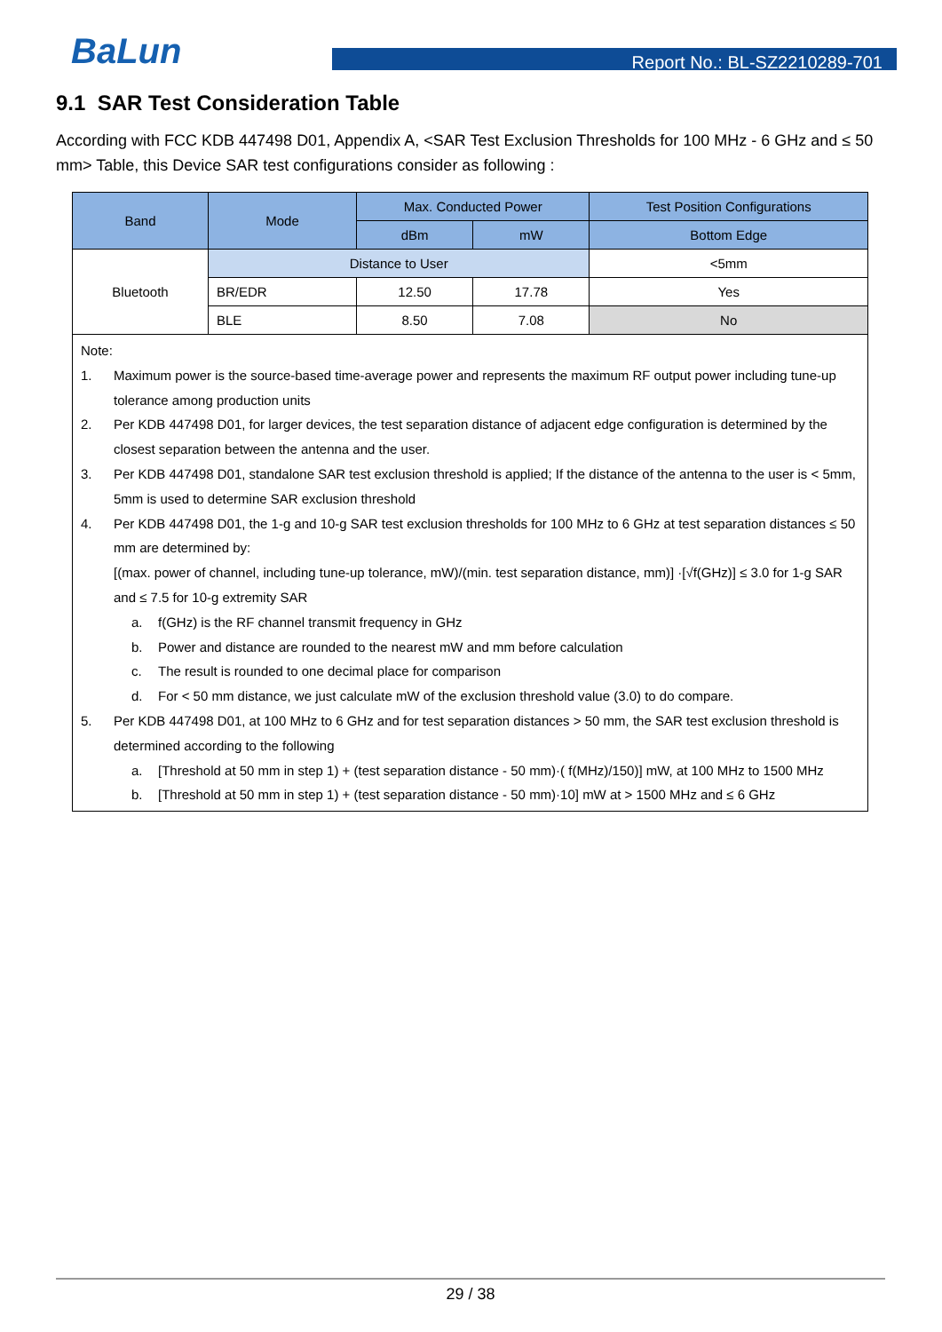BaLun Report No.: BL-SZ2210289-701
9.1 SAR Test Consideration Table
According with FCC KDB 447498 D01, Appendix A, <SAR Test Exclusion Thresholds for 100 MHz - 6 GHz and ≤ 50 mm> Table, this Device SAR test configurations consider as following :
| Band | Mode | Max. Conducted Power | | Test Position Configurations |
| --- | --- | --- | --- | --- |
| | | dBm | mW | Bottom Edge |
| Bluetooth | Distance to User | | | <5mm |
| | BR/EDR | 12.50 | 17.78 | Yes |
| | BLE | 8.50 | 7.08 | No |
| Note: 1. Maximum power is the source-based time-average power and represents the maximum RF output power including tune-up tolerance among production units 2. Per KDB 447498 D01, for larger devices, the test separation distance of adjacent edge configuration is determined by the closest separation between the antenna and the user. 3. Per KDB 447498 D01, standalone SAR test exclusion threshold is applied; If the distance of the antenna to the user is < 5mm, 5mm is used to determine SAR exclusion threshold 4. Per KDB 447498 D01, the 1-g and 10-g SAR test exclusion thresholds for 100 MHz to 6 GHz at test separation distances ≤ 50 mm are determined by: [(max. power of channel, including tune-up tolerance, mW)/(min. test separation distance, mm)] ·[√f(GHz)] ≤ 3.0 for 1-g SAR and ≤ 7.5 for 10-g extremity SAR a. f(GHz) is the RF channel transmit frequency in GHz b. Power and distance are rounded to the nearest mW and mm before calculation c. The result is rounded to one decimal place for comparison d. For < 50 mm distance, we just calculate mW of the exclusion threshold value (3.0) to do compare. 5. Per KDB 447498 D01, at 100 MHz to 6 GHz and for test separation distances > 50 mm, the SAR test exclusion threshold is determined according to the following a. [Threshold at 50 mm in step 1) + (test separation distance - 50 mm)·( f(MHz)/150)] mW, at 100 MHz to 1500 MHz b. [Threshold at 50 mm in step 1) + (test separation distance - 50 mm)·10] mW at > 1500 MHz and ≤ 6 GHz | | | | |
29 / 38